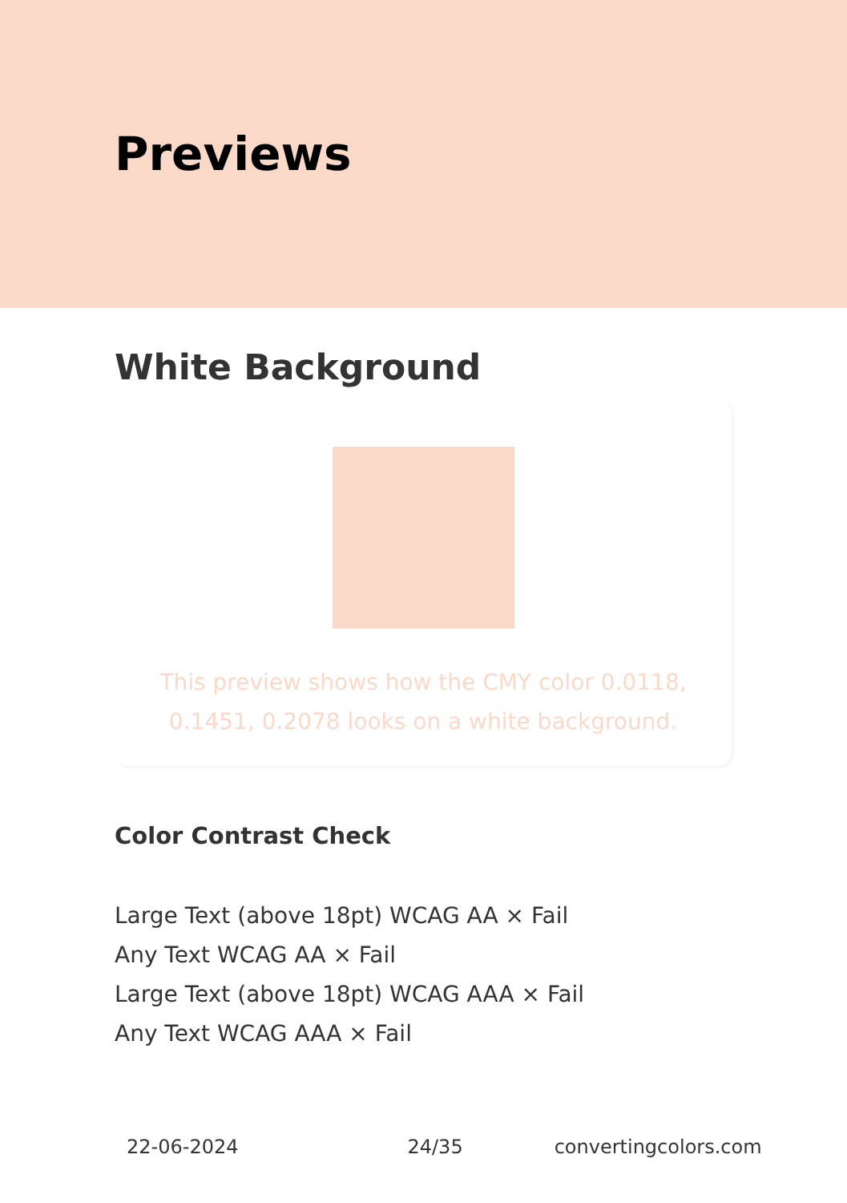Previews
White Background
This preview shows how the CMY color 0.0118, 0.1451, 0.2078 looks on a white background.
Color Contrast Check
Large Text (above 18pt) WCAG AA × Fail
Any Text WCAG AA × Fail
Large Text (above 18pt) WCAG AAA × Fail
Any Text WCAG AAA × Fail
22-06-2024 24/35 convertingcolors.com